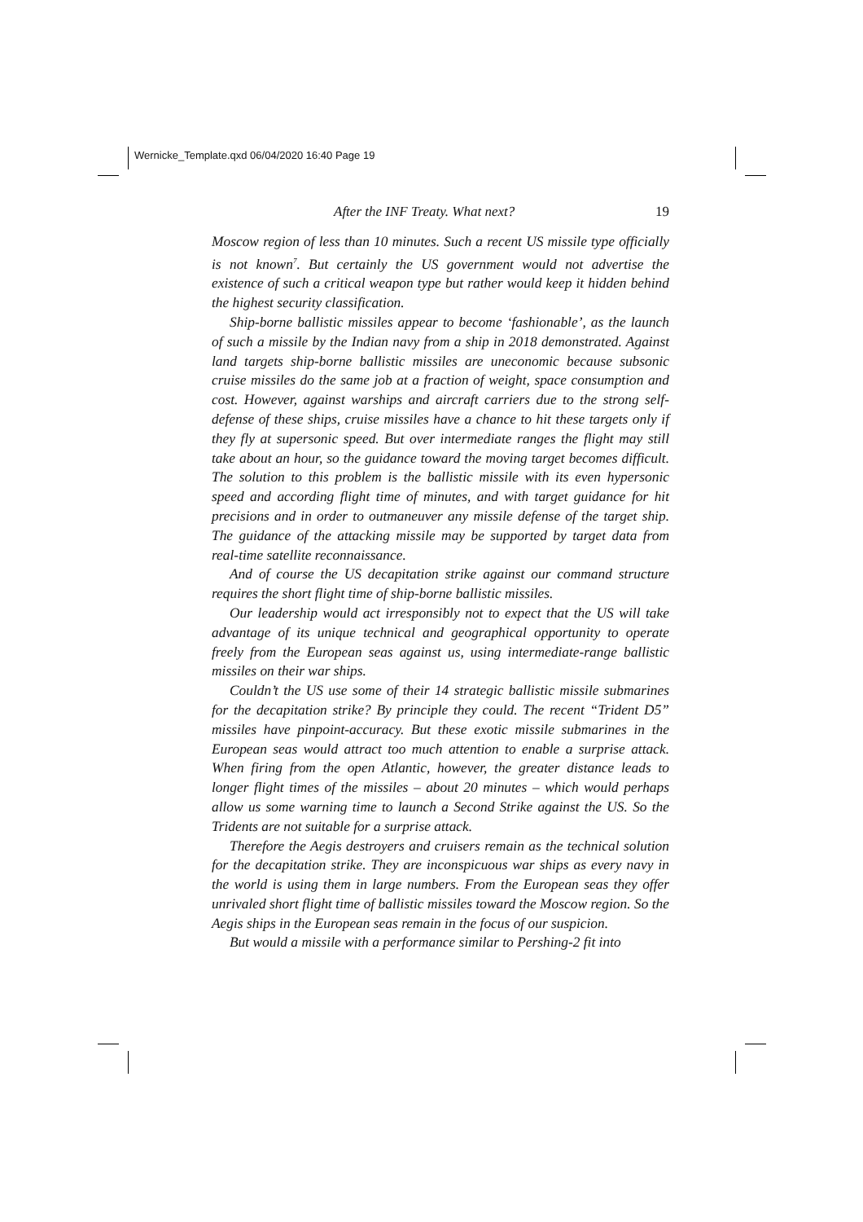Wernicke_Template.qxd 06/04/2020 16:40 Page 19
After the INF Treaty. What next? 19
Moscow region of less than 10 minutes. Such a recent US missile type officially is not known<sup>7</sup>. But certainly the US government would not advertise the existence of such a critical weapon type but rather would keep it hidden behind the highest security classification.
Ship-borne ballistic missiles appear to become ‘fashionable’, as the launch of such a missile by the Indian navy from a ship in 2018 demonstrated. Against land targets ship-borne ballistic missiles are uneconomic because subsonic cruise missiles do the same job at a fraction of weight, space consumption and cost. However, against warships and aircraft carriers due to the strong self-defense of these ships, cruise missiles have a chance to hit these targets only if they fly at supersonic speed. But over intermediate ranges the flight may still take about an hour, so the guidance toward the moving target becomes difficult. The solution to this problem is the ballistic missile with its even hypersonic speed and according flight time of minutes, and with target guidance for hit precisions and in order to outmaneuver any missile defense of the target ship. The guidance of the attacking missile may be supported by target data from real-time satellite reconnaissance.
And of course the US decapitation strike against our command structure requires the short flight time of ship-borne ballistic missiles.
Our leadership would act irresponsibly not to expect that the US will take advantage of its unique technical and geographical opportunity to operate freely from the European seas against us, using intermediate-range ballistic missiles on their war ships.
Couldn’t the US use some of their 14 strategic ballistic missile submarines for the decapitation strike? By principle they could. The recent “Trident D5” missiles have pinpoint-accuracy. But these exotic missile submarines in the European seas would attract too much attention to enable a surprise attack. When firing from the open Atlantic, however, the greater distance leads to longer flight times of the missiles – about 20 minutes – which would perhaps allow us some warning time to launch a Second Strike against the US. So the Tridents are not suitable for a surprise attack.
Therefore the Aegis destroyers and cruisers remain as the technical solution for the decapitation strike. They are inconspicuous war ships as every navy in the world is using them in large numbers. From the European seas they offer unrivaled short flight time of ballistic missiles toward the Moscow region. So the Aegis ships in the European seas remain in the focus of our suspicion.
But would a missile with a performance similar to Pershing-2 fit into